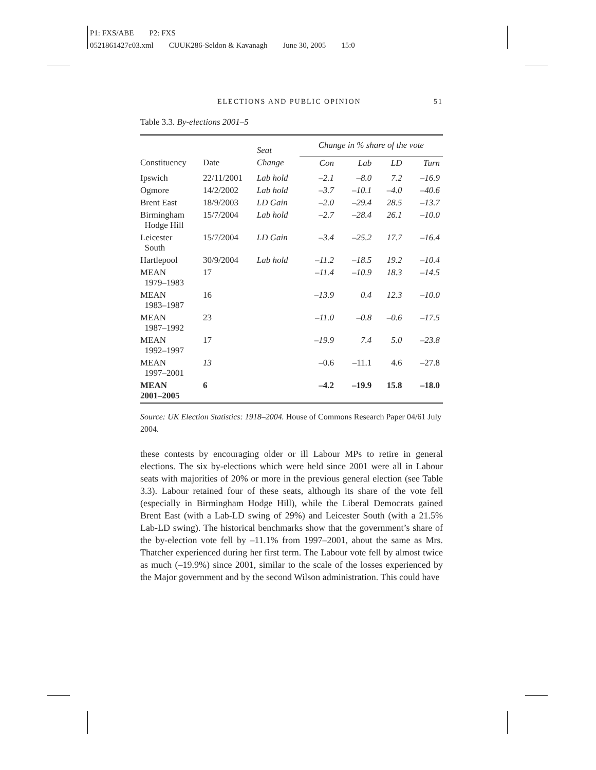P1: FXS/ABE P2: FXS
0521861427c03.xml CUUK286-Seldon & Kavanagh June 30, 2005 15:0
ELECTIONS AND PUBLIC OPINION 51
Table 3.3. By-elections 2001–5
| Constituency | Date | Seat | Change in % share of the vote | | | |
| --- | --- | --- | --- | --- | --- | --- |
| | | Change | Con | Lab | LD | Turn |
| Ipswich | 22/11/2001 | Lab hold | –2.1 | –8.0 | 7.2 | –16.9 |
| Ogmore | 14/2/2002 | Lab hold | –3.7 | –10.1 | –4.0 | –40.6 |
| Brent East | 18/9/2003 | LD Gain | –2.0 | –29.4 | 28.5 | –13.7 |
| Birmingham Hodge Hill | 15/7/2004 | Lab hold | –2.7 | –28.4 | 26.1 | –10.0 |
| Leicester South | 15/7/2004 | LD Gain | –3.4 | –25.2 | 17.7 | –16.4 |
| Hartlepool | 30/9/2004 | Lab hold | –11.2 | –18.5 | 19.2 | –10.4 |
| MEAN 1979–1983 | 17 | | –11.4 | –10.9 | 18.3 | –14.5 |
| MEAN 1983–1987 | 16 | | –13.9 | 0.4 | 12.3 | –10.0 |
| MEAN 1987–1992 | 23 | | –11.0 | –0.8 | –0.6 | –17.5 |
| MEAN 1992–1997 | 17 | | –19.9 | 7.4 | 5.0 | –23.8 |
| MEAN 1997–2001 | 13 | | –0.6 | –11.1 | 4.6 | –27.8 |
| MEAN 2001–2005 | 6 | | –4.2 | –19.9 | 15.8 | –18.0 |
Source: UK Election Statistics: 1918–2004. House of Commons Research Paper 04/61 July 2004.
these contests by encouraging older or ill Labour MPs to retire in general elections. The six by-elections which were held since 2001 were all in Labour seats with majorities of 20% or more in the previous general election (see Table 3.3). Labour retained four of these seats, although its share of the vote fell (especially in Birmingham Hodge Hill), while the Liberal Democrats gained Brent East (with a Lab-LD swing of 29%) and Leicester South (with a 21.5% Lab-LD swing). The historical benchmarks show that the government’s share of the by-election vote fell by –11.1% from 1997–2001, about the same as Mrs. Thatcher experienced during her first term. The Labour vote fell by almost twice as much (–19.9%) since 2001, similar to the scale of the losses experienced by the Major government and by the second Wilson administration. This could have